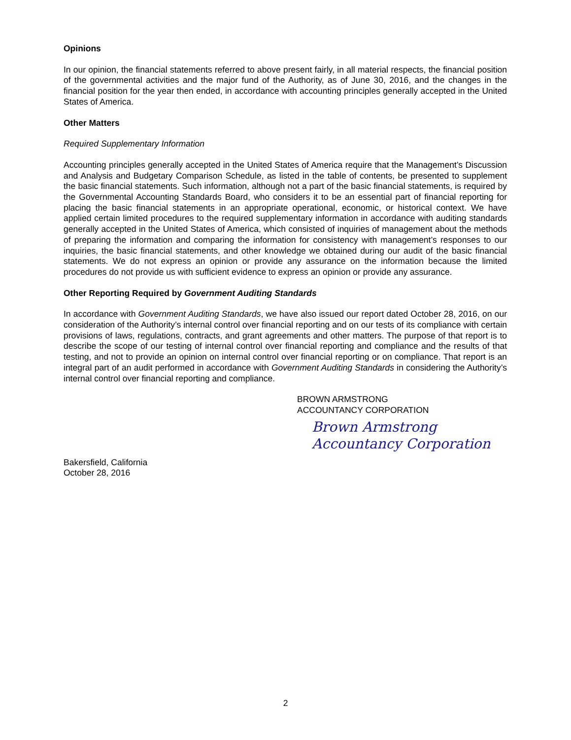Opinions
In our opinion, the financial statements referred to above present fairly, in all material respects, the financial position of the governmental activities and the major fund of the Authority, as of June 30, 2016, and the changes in the financial position for the year then ended, in accordance with accounting principles generally accepted in the United States of America.
Other Matters
Required Supplementary Information
Accounting principles generally accepted in the United States of America require that the Management’s Discussion and Analysis and Budgetary Comparison Schedule, as listed in the table of contents, be presented to supplement the basic financial statements. Such information, although not a part of the basic financial statements, is required by the Governmental Accounting Standards Board, who considers it to be an essential part of financial reporting for placing the basic financial statements in an appropriate operational, economic, or historical context. We have applied certain limited procedures to the required supplementary information in accordance with auditing standards generally accepted in the United States of America, which consisted of inquiries of management about the methods of preparing the information and comparing the information for consistency with management’s responses to our inquiries, the basic financial statements, and other knowledge we obtained during our audit of the basic financial statements. We do not express an opinion or provide any assurance on the information because the limited procedures do not provide us with sufficient evidence to express an opinion or provide any assurance.
Other Reporting Required by Government Auditing Standards
In accordance with Government Auditing Standards, we have also issued our report dated October 28, 2016, on our consideration of the Authority’s internal control over financial reporting and on our tests of its compliance with certain provisions of laws, regulations, contracts, and grant agreements and other matters. The purpose of that report is to describe the scope of our testing of internal control over financial reporting and compliance and the results of that testing, and not to provide an opinion on internal control over financial reporting or on compliance. That report is an integral part of an audit performed in accordance with Government Auditing Standards in considering the Authority’s internal control over financial reporting and compliance.
BROWN ARMSTRONG
ACCOUNTANCY CORPORATION
Brown Armstrong
Accountancy Corporation
Bakersfield, California
October 28, 2016
2